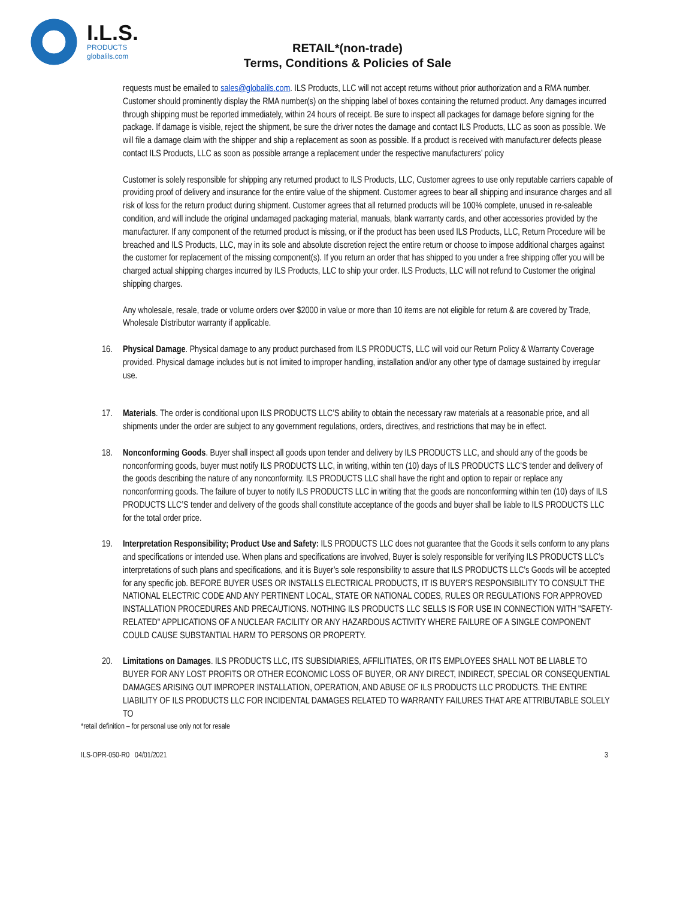I.L.S.
PRODUCTS
globalils.com
RETAIL*(non-trade)
Terms, Conditions & Policies of Sale
requests must be emailed to sales@globalils.com. ILS Products, LLC will not accept returns without prior authorization and a RMA number. Customer should prominently display the RMA number(s) on the shipping label of boxes containing the returned product. Any damages incurred through shipping must be reported immediately, within 24 hours of receipt. Be sure to inspect all packages for damage before signing for the package. If damage is visible, reject the shipment, be sure the driver notes the damage and contact ILS Products, LLC as soon as possible. We will file a damage claim with the shipper and ship a replacement as soon as possible. If a product is received with manufacturer defects please contact ILS Products, LLC as soon as possible arrange a replacement under the respective manufacturers’ policy
Customer is solely responsible for shipping any returned product to ILS Products, LLC, Customer agrees to use only reputable carriers capable of providing proof of delivery and insurance for the entire value of the shipment. Customer agrees to bear all shipping and insurance charges and all risk of loss for the return product during shipment. Customer agrees that all returned products will be 100% complete, unused in re-saleable condition, and will include the original undamaged packaging material, manuals, blank warranty cards, and other accessories provided by the manufacturer. If any component of the returned product is missing, or if the product has been used ILS Products, LLC, Return Procedure will be breached and ILS Products, LLC, may in its sole and absolute discretion reject the entire return or choose to impose additional charges against the customer for replacement of the missing component(s). If you return an order that has shipped to you under a free shipping offer you will be charged actual shipping charges incurred by ILS Products, LLC to ship your order. ILS Products, LLC will not refund to Customer the original shipping charges.
Any wholesale, resale, trade or volume orders over $2000 in value or more than 10 items are not eligible for return & are covered by Trade, Wholesale Distributor warranty if applicable.
16. Physical Damage. Physical damage to any product purchased from ILS PRODUCTS, LLC will void our Return Policy & Warranty Coverage provided. Physical damage includes but is not limited to improper handling, installation and/or any other type of damage sustained by irregular use.
17. Materials. The order is conditional upon ILS PRODUCTS LLC’S ability to obtain the necessary raw materials at a reasonable price, and all shipments under the order are subject to any government regulations, orders, directives, and restrictions that may be in effect.
18. Nonconforming Goods. Buyer shall inspect all goods upon tender and delivery by ILS PRODUCTS LLC, and should any of the goods be nonconforming goods, buyer must notify ILS PRODUCTS LLC, in writing, within ten (10) days of ILS PRODUCTS LLC’S tender and delivery of the goods describing the nature of any nonconformity. ILS PRODUCTS LLC shall have the right and option to repair or replace any nonconforming goods. The failure of buyer to notify ILS PRODUCTS LLC in writing that the goods are nonconforming within ten (10) days of ILS PRODUCTS LLC’S tender and delivery of the goods shall constitute acceptance of the goods and buyer shall be liable to ILS PRODUCTS LLC for the total order price.
19. Interpretation Responsibility; Product Use and Safety: ILS PRODUCTS LLC does not guarantee that the Goods it sells conform to any plans and specifications or intended use. When plans and specifications are involved, Buyer is solely responsible for verifying ILS PRODUCTS LLC’s interpretations of such plans and specifications, and it is Buyer’s sole responsibility to assure that ILS PRODUCTS LLC’s Goods will be accepted for any specific job. BEFORE BUYER USES OR INSTALLS ELECTRICAL PRODUCTS, IT IS BUYER’S RESPONSIBILITY TO CONSULT THE NATIONAL ELECTRIC CODE AND ANY PERTINENT LOCAL, STATE OR NATIONAL CODES, RULES OR REGULATIONS FOR APPROVED INSTALLATION PROCEDURES AND PRECAUTIONS. NOTHING ILS PRODUCTS LLC SELLS IS FOR USE IN CONNECTION WITH "SAFETY-RELATED" APPLICATIONS OF A NUCLEAR FACILITY OR ANY HAZARDOUS ACTIVITY WHERE FAILURE OF A SINGLE COMPONENT COULD CAUSE SUBSTANTIAL HARM TO PERSONS OR PROPERTY.
20. Limitations on Damages. ILS PRODUCTS LLC, ITS SUBSIDIARIES, AFFILITIATES, OR ITS EMPLOYEES SHALL NOT BE LIABLE TO BUYER FOR ANY LOST PROFITS OR OTHER ECONOMIC LOSS OF BUYER, OR ANY DIRECT, INDIRECT, SPECIAL OR CONSEQUENTIAL DAMAGES ARISING OUT IMPROPER INSTALLATION, OPERATION, AND ABUSE OF ILS PRODUCTS LLC PRODUCTS. THE ENTIRE LIABILITY OF ILS PRODUCTS LLC FOR INCIDENTAL DAMAGES RELATED TO WARRANTY FAILURES THAT ARE ATTRIBUTABLE SOLELY TO
*retail definition – for personal use only not for resale
ILS-OPR-050-R0 04/01/2021 3